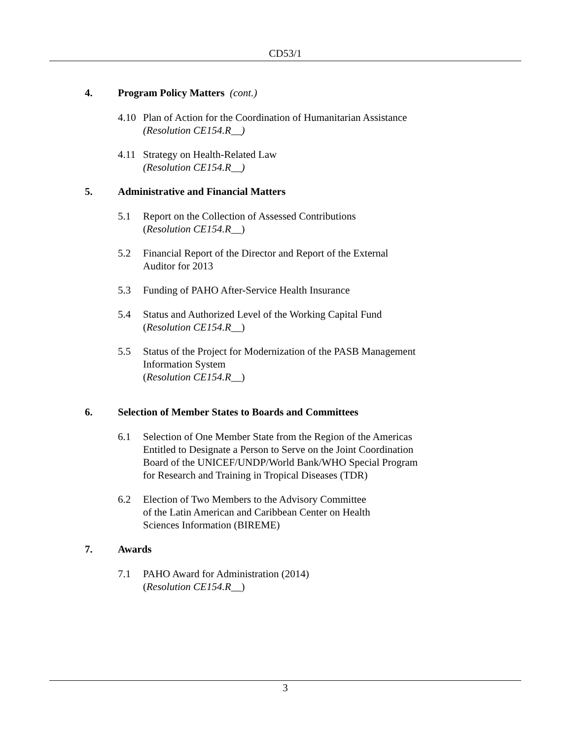CD53/1
4. Program Policy Matters (cont.)
4.10 Plan of Action for the Coordination of Humanitarian Assistance
(Resolution CE154.R__)
4.11 Strategy on Health-Related Law
(Resolution CE154.R__)
5. Administrative and Financial Matters
5.1 Report on the Collection of Assessed Contributions
(Resolution CE154.R__)
5.2 Financial Report of the Director and Report of the External
Auditor for 2013
5.3 Funding of PAHO After-Service Health Insurance
5.4 Status and Authorized Level of the Working Capital Fund
(Resolution CE154.R__)
5.5 Status of the Project for Modernization of the PASB Management
Information System
(Resolution CE154.R__)
6. Selection of Member States to Boards and Committees
6.1 Selection of One Member State from the Region of the Americas
Entitled to Designate a Person to Serve on the Joint Coordination
Board of the UNICEF/UNDP/World Bank/WHO Special Program
for Research and Training in Tropical Diseases (TDR)
6.2 Election of Two Members to the Advisory Committee
of the Latin American and Caribbean Center on Health
Sciences Information (BIREME)
7. Awards
7.1 PAHO Award for Administration (2014)
(Resolution CE154.R__)
3